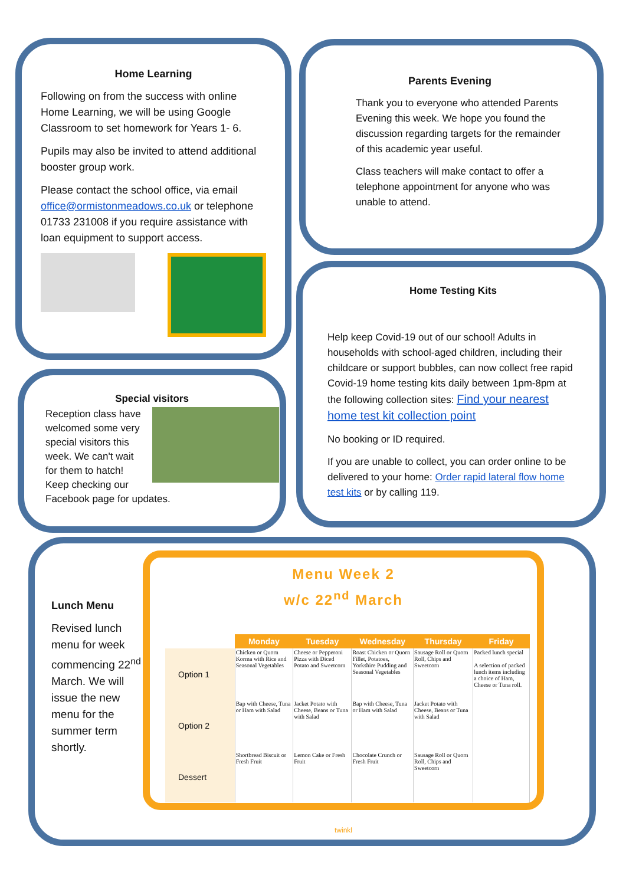Home Learning
Following on from the success with online Home Learning, we will be using Google Classroom to set homework for Years 1- 6.
Pupils may also be invited to attend additional booster group work.
Please contact the school office, via email office@ormistonmeadows.co.uk or telephone 01733 231008 if you require assistance with loan equipment to support access.
Parents Evening
Thank you to everyone who attended Parents Evening this week. We hope you found the discussion regarding targets for the remainder of this academic year useful.
Class teachers will make contact to offer a telephone appointment for anyone who was unable to attend.
Special visitors
Reception class have welcomed some very special visitors this week. We can't wait for them to hatch! Keep checking our Facebook page for updates.
Home Testing Kits
Help keep Covid-19 out of our school! Adults in households with school-aged children, including their childcare or support bubbles, can now collect free rapid Covid-19 home testing kits daily between 1pm-8pm at the following collection sites: Find your nearest home test kit collection point
No booking or ID required.
If you are unable to collect, you can order online to be delivered to your home: Order rapid lateral flow home test kits or by calling 119.
Lunch Menu
Revised lunch menu for week commencing 22<sup>nd</sup> March. We will issue the new menu for the summer term shortly.
Menu Week 2
w/c 22<sup>nd</sup> March
| | Monday | Tuesday | Wednesday | Thursday | Friday |
| --- | --- | --- | --- | --- | --- |
| Option 1 | Chicken or Quorn Korma with Rice and Seasonal Vegetables | Cheese or Pepperoni Pizza with Diced Potato and Sweetcorn | Roast Chicken or Quorn Fillet, Potatoes, Yorkshire Pudding and Seasonal Vegetables | Sausage Roll or Quorn Roll, Chips and Sweetcorn | Packed lunch special A selection of packed lunch items including a choice of Ham, Cheese or Tuna roll. |
| Option 2 | Bap with Cheese, Tuna or Ham with Salad | Jacket Potato with Cheese, Beans or Tuna with Salad | Bap with Cheese, Tuna or Ham with Salad | Jacket Potato with Cheese, Beans or Tuna with Salad | |
| Dessert | Shortbread Biscuit or Fresh Fruit | Lemon Cake or Fresh Fruit | Chocolate Crunch or Fresh Fruit | Sausage Roll or Quorn Roll, Chips and Sweetcorn | |
twinkl